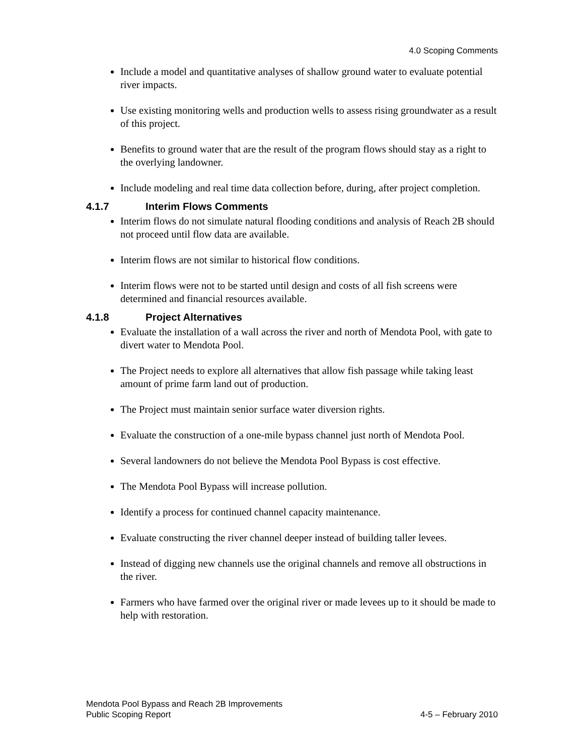4.0 Scoping Comments
Include a model and quantitative analyses of shallow ground water to evaluate potential river impacts.
Use existing monitoring wells and production wells to assess rising groundwater as a result of this project.
Benefits to ground water that are the result of the program flows should stay as a right to the overlying landowner.
Include modeling and real time data collection before, during, after project completion.
4.1.7 Interim Flows Comments
Interim flows do not simulate natural flooding conditions and analysis of Reach 2B should not proceed until flow data are available.
Interim flows are not similar to historical flow conditions.
Interim flows were not to be started until design and costs of all fish screens were determined and financial resources available.
4.1.8 Project Alternatives
Evaluate the installation of a wall across the river and north of Mendota Pool, with gate to divert water to Mendota Pool.
The Project needs to explore all alternatives that allow fish passage while taking least amount of prime farm land out of production.
The Project must maintain senior surface water diversion rights.
Evaluate the construction of a one-mile bypass channel just north of Mendota Pool.
Several landowners do not believe the Mendota Pool Bypass is cost effective.
The Mendota Pool Bypass will increase pollution.
Identify a process for continued channel capacity maintenance.
Evaluate constructing the river channel deeper instead of building taller levees.
Instead of digging new channels use the original channels and remove all obstructions in the river.
Farmers who have farmed over the original river or made levees up to it should be made to help with restoration.
Mendota Pool Bypass and Reach 2B Improvements
Public Scoping Report 4-5 – February 2010